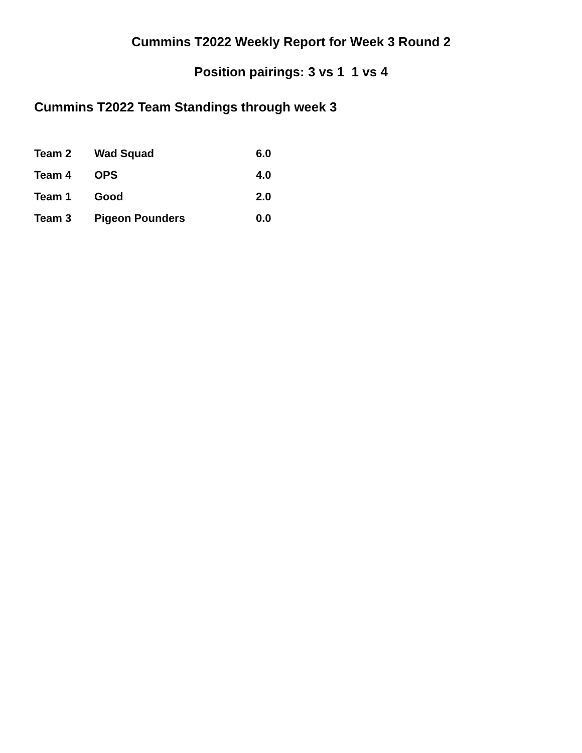Cummins T2022 Weekly Report for Week 3 Round 2
Position pairings: 3 vs 1 1 vs 4
Cummins T2022 Team Standings through week 3
| Team 2 | Wad Squad | 6.0 |
| Team 4 | OPS | 4.0 |
| Team 1 | Good | 2.0 |
| Team 3 | Pigeon Pounders | 0.0 |